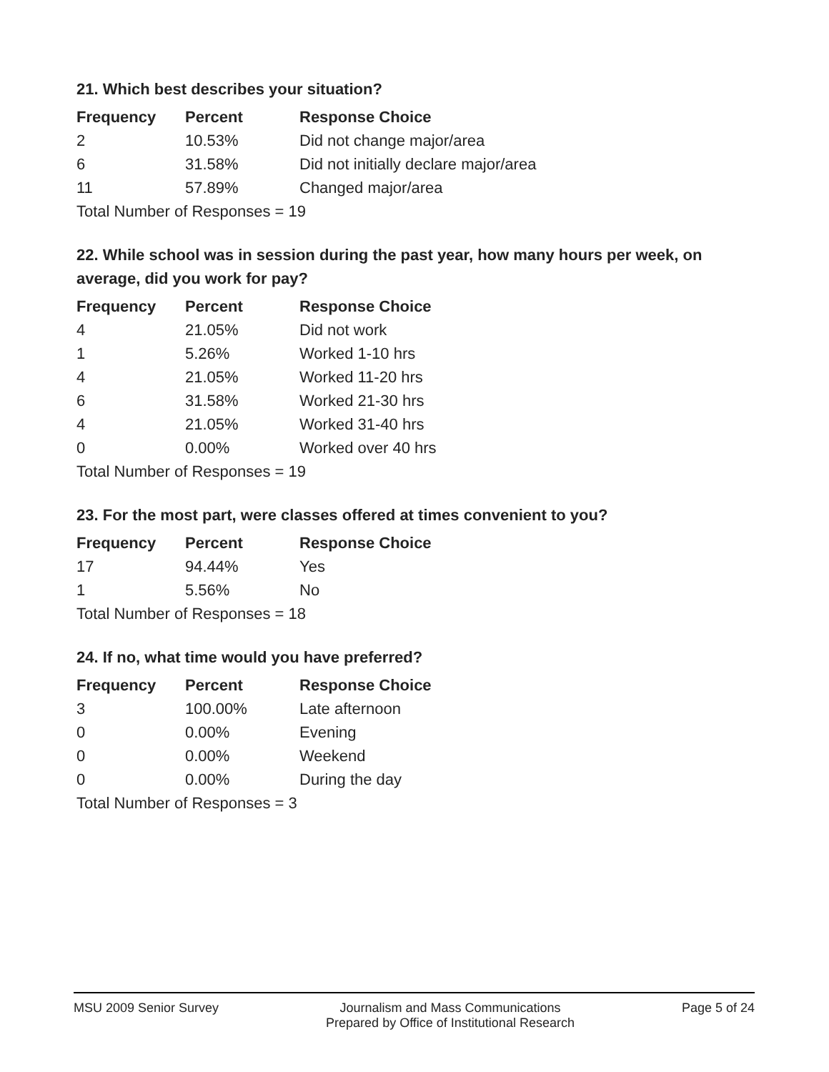21. Which best describes your situation?
| Frequency | Percent | Response Choice |
| --- | --- | --- |
| 2 | 10.53% | Did not change major/area |
| 6 | 31.58% | Did not initially declare major/area |
| 11 | 57.89% | Changed major/area |
| Total Number of Responses = 19 | | |
22. While school was in session during the past year, how many hours per week, on average, did you work for pay?
| Frequency | Percent | Response Choice |
| --- | --- | --- |
| 4 | 21.05% | Did not work |
| 1 | 5.26% | Worked 1-10 hrs |
| 4 | 21.05% | Worked 11-20 hrs |
| 6 | 31.58% | Worked 21-30 hrs |
| 4 | 21.05% | Worked 31-40 hrs |
| 0 | 0.00% | Worked over 40 hrs |
| Total Number of Responses = 19 | | |
23. For the most part, were classes offered at times convenient to you?
| Frequency | Percent | Response Choice |
| --- | --- | --- |
| 17 | 94.44% | Yes |
| 1 | 5.56% | No |
| Total Number of Responses = 18 | | |
24. If no, what time would you have preferred?
| Frequency | Percent | Response Choice |
| --- | --- | --- |
| 3 | 100.00% | Late afternoon |
| 0 | 0.00% | Evening |
| 0 | 0.00% | Weekend |
| 0 | 0.00% | During the day |
| Total Number of Responses = 3 | | |
MSU 2009 Senior Survey Journalism and Mass Communications
Prepared by Office of Institutional Research
Page 5 of 24